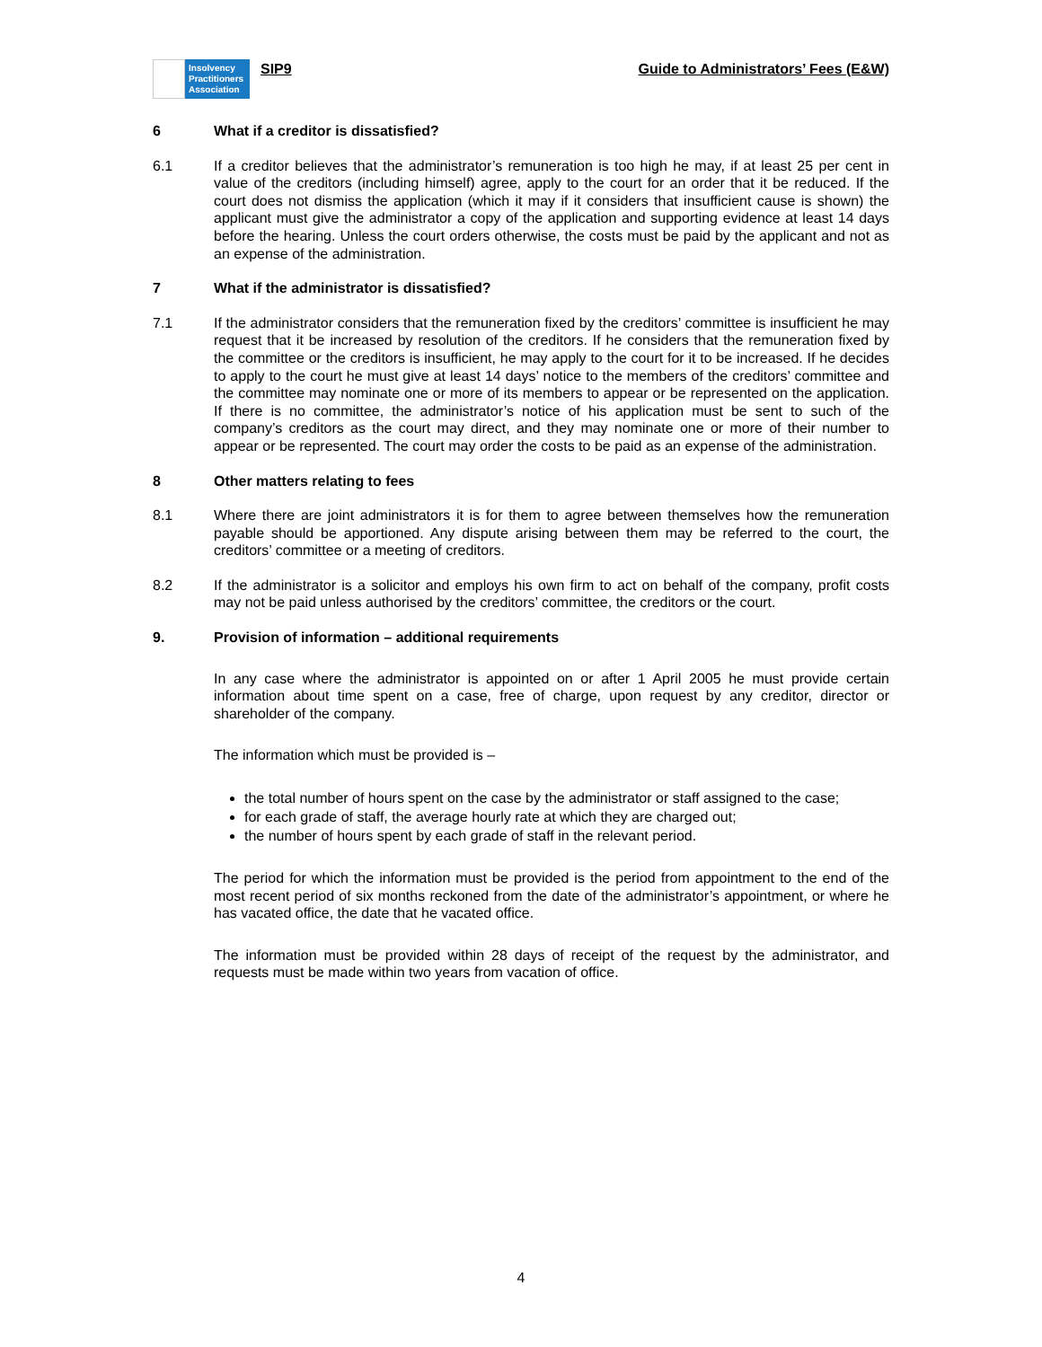Insolvency
Practitioners
Association
SIP9 Guide to Administrators’ Fees (E&W)
6 What if a creditor is dissatisfied?
6.1 If a creditor believes that the administrator’s remuneration is too high he may, if at least 25 per cent in value of the creditors (including himself) agree, apply to the court for an order that it be reduced. If the court does not dismiss the application (which it may if it considers that insufficient cause is shown) the applicant must give the administrator a copy of the application and supporting evidence at least 14 days before the hearing. Unless the court orders otherwise, the costs must be paid by the applicant and not as an expense of the administration.
7 What if the administrator is dissatisfied?
7.1 If the administrator considers that the remuneration fixed by the creditors’ committee is insufficient he may request that it be increased by resolution of the creditors. If he considers that the remuneration fixed by the committee or the creditors is insufficient, he may apply to the court for it to be increased. If he decides to apply to the court he must give at least 14 days’ notice to the members of the creditors’ committee and the committee may nominate one or more of its members to appear or be represented on the application. If there is no committee, the administrator’s notice of his application must be sent to such of the company’s creditors as the court may direct, and they may nominate one or more of their number to appear or be represented. The court may order the costs to be paid as an expense of the administration.
8 Other matters relating to fees
8.1 Where there are joint administrators it is for them to agree between themselves how the remuneration payable should be apportioned. Any dispute arising between them may be referred to the court, the creditors’ committee or a meeting of creditors.
8.2 If the administrator is a solicitor and employs his own firm to act on behalf of the company, profit costs may not be paid unless authorised by the creditors’ committee, the creditors or the court.
9. Provision of information – additional requirements
In any case where the administrator is appointed on or after 1 April 2005 he must provide certain information about time spent on a case, free of charge, upon request by any creditor, director or shareholder of the company.
The information which must be provided is –
the total number of hours spent on the case by the administrator or staff assigned to the case;
for each grade of staff, the average hourly rate at which they are charged out;
the number of hours spent by each grade of staff in the relevant period.
The period for which the information must be provided is the period from appointment to the end of the most recent period of six months reckoned from the date of the administrator’s appointment, or where he has vacated office, the date that he vacated office.
The information must be provided within 28 days of receipt of the request by the administrator, and requests must be made within two years from vacation of office.
4